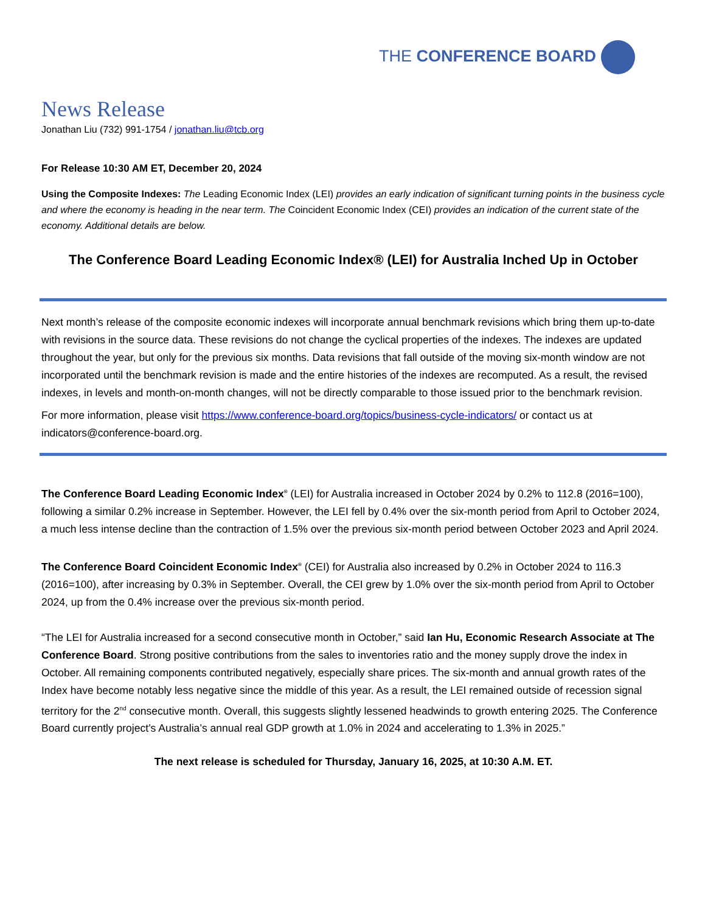THE CONFERENCE BOARD
News Release
Jonathan Liu (732) 991-1754 / jonathan.liu@tcb.org
For Release 10:30 AM ET, December 20, 2024
Using the Composite Indexes: The Leading Economic Index (LEI) provides an early indication of significant turning points in the business cycle and where the economy is heading in the near term. The Coincident Economic Index (CEI) provides an indication of the current state of the economy. Additional details are below.
The Conference Board Leading Economic Index® (LEI) for Australia Inched Up in October
Next month’s release of the composite economic indexes will incorporate annual benchmark revisions which bring them up-to-date with revisions in the source data. These revisions do not change the cyclical properties of the indexes. The indexes are updated throughout the year, but only for the previous six months. Data revisions that fall outside of the moving six-month window are not incorporated until the benchmark revision is made and the entire histories of the indexes are recomputed. As a result, the revised indexes, in levels and month-on-month changes, will not be directly comparable to those issued prior to the benchmark revision.
For more information, please visit https://www.conference-board.org/topics/business-cycle-indicators/ or contact us at indicators@conference-board.org.
The Conference Board Leading Economic Index<sup>®</sup> (LEI) for Australia increased in October 2024 by 0.2% to 112.8 (2016=100), following a similar 0.2% increase in September. However, the LEI fell by 0.4% over the six-month period from April to October 2024, a much less intense decline than the contraction of 1.5% over the previous six-month period between October 2023 and April 2024.
The Conference Board Coincident Economic Index<sup>®</sup> (CEI) for Australia also increased by 0.2% in October 2024 to 116.3 (2016=100), after increasing by 0.3% in September. Overall, the CEI grew by 1.0% over the six-month period from April to October 2024, up from the 0.4% increase over the previous six-month period.
“The LEI for Australia increased for a second consecutive month in October,” said Ian Hu, Economic Research Associate at The Conference Board. Strong positive contributions from the sales to inventories ratio and the money supply drove the index in October. All remaining components contributed negatively, especially share prices. The six-month and annual growth rates of the Index have become notably less negative since the middle of this year. As a result, the LEI remained outside of recession signal territory for the 2<sup>nd</sup> consecutive month. Overall, this suggests slightly lessened headwinds to growth entering 2025. The Conference Board currently project’s Australia’s annual real GDP growth at 1.0% in 2024 and accelerating to 1.3% in 2025.”
The next release is scheduled for Thursday, January 16, 2025, at 10:30 A.M. ET.